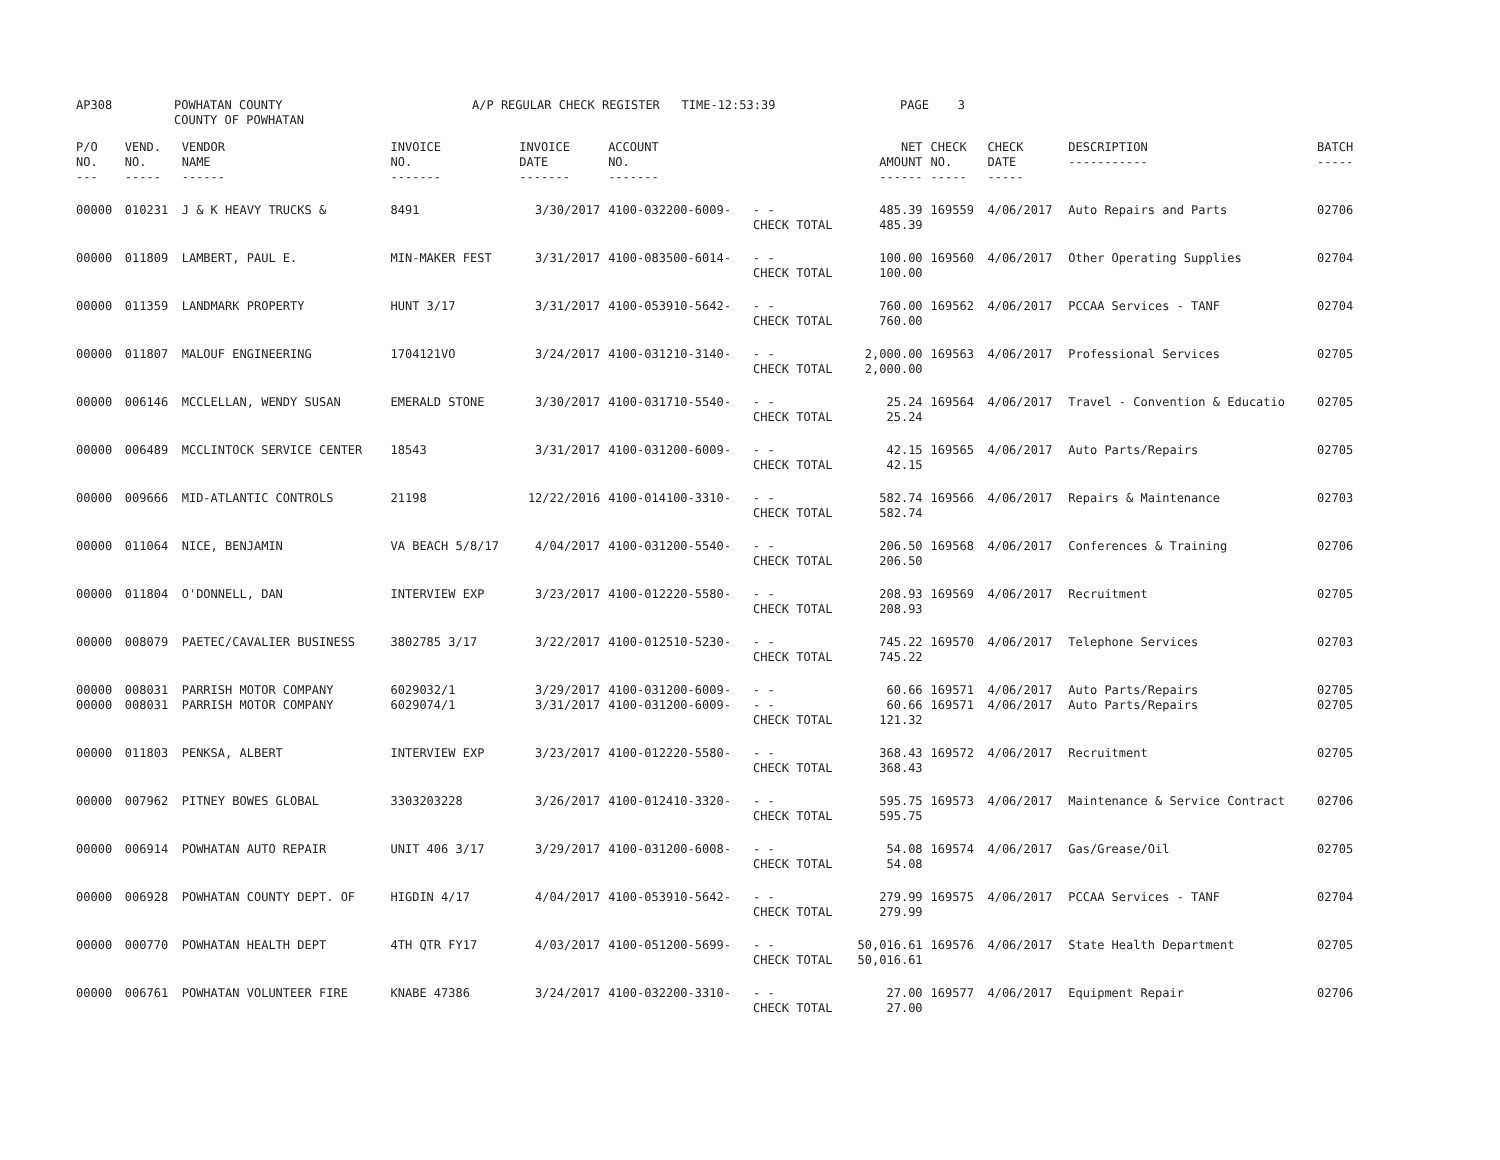| AP308 | POWHATAN COUNTY COUNTY OF POWHATAN | A/P REGULAR CHECK REGISTER TIME-12:53:39 | PAGE 3 |
| P/O NO. --- | VEND. NO. ----- | VENDOR NAME ------ | INVOICE NO. ------- | INVOICE DATE ------- | ACCOUNT NO. ------- | | NET AMOUNT ------ | CHECK NO. ----- | CHECK DATE ----- | DESCRIPTION ----------- | BATCH ----- |
| --- | --- | --- | --- | --- | --- | --- | --- | --- | --- | --- | --- |
| 00000 | 010231 | J & K HEAVY TRUCKS & | 8491 | 3/30/2017 | 4100-032200-6009- | - - CHECK TOTAL | 485.39 485.39 | 169559 | 4/06/2017 | Auto Repairs and Parts | 02706 |
| 00000 | 011809 | LAMBERT, PAUL E. | MIN-MAKER FEST | 3/31/2017 | 4100-083500-6014- | - - CHECK TOTAL | 100.00 100.00 | 169560 | 4/06/2017 | Other Operating Supplies | 02704 |
| 00000 | 011359 | LANDMARK PROPERTY | HUNT 3/17 | 3/31/2017 | 4100-053910-5642- | - - CHECK TOTAL | 760.00 760.00 | 169562 | 4/06/2017 | PCCAA Services - TANF | 02704 |
| 00000 | 011807 | MALOUF ENGINEERING | 1704121VO | 3/24/2017 | 4100-031210-3140- | - - CHECK TOTAL | 2,000.00 2,000.00 | 169563 | 4/06/2017 | Professional Services | 02705 |
| 00000 | 006146 | MCCLELLAN, WENDY SUSAN | EMERALD STONE | 3/30/2017 | 4100-031710-5540- | - - CHECK TOTAL | 25.24 25.24 | 169564 | 4/06/2017 | Travel - Convention & Educatio | 02705 |
| 00000 | 006489 | MCCLINTOCK SERVICE CENTER | 18543 | 3/31/2017 | 4100-031200-6009- | - - CHECK TOTAL | 42.15 42.15 | 169565 | 4/06/2017 | Auto Parts/Repairs | 02705 |
| 00000 | 009666 | MID-ATLANTIC CONTROLS | 21198 | 12/22/2016 | 4100-014100-3310- | - - CHECK TOTAL | 582.74 582.74 | 169566 | 4/06/2017 | Repairs & Maintenance | 02703 |
| 00000 | 011064 | NICE, BENJAMIN | VA BEACH 5/8/17 | 4/04/2017 | 4100-031200-5540- | - - CHECK TOTAL | 206.50 206.50 | 169568 | 4/06/2017 | Conferences & Training | 02706 |
| 00000 | 011804 | O'DONNELL, DAN | INTERVIEW EXP | 3/23/2017 | 4100-012220-5580- | - - CHECK TOTAL | 208.93 208.93 | 169569 | 4/06/2017 | Recruitment | 02705 |
| 00000 | 008079 | PAETEC/CAVALIER BUSINESS | 3802785 3/17 | 3/22/2017 | 4100-012510-5230- | - - CHECK TOTAL | 745.22 745.22 | 169570 | 4/06/2017 | Telephone Services | 02703 |
| 00000 | 008031 | PARRISH MOTOR COMPANY | 6029032/1 | 3/29/2017 | 4100-031200-6009- | - - | 60.66 | 169571 | 4/06/2017 | Auto Parts/Repairs | 02705 |
| 00000 | 008031 | PARRISH MOTOR COMPANY | 6029074/1 | 3/31/2017 | 4100-031200-6009- | - - CHECK TOTAL | 60.66 121.32 | 169571 | 4/06/2017 | Auto Parts/Repairs | 02705 |
| 00000 | 011803 | PENKSA, ALBERT | INTERVIEW EXP | 3/23/2017 | 4100-012220-5580- | - - CHECK TOTAL | 368.43 368.43 | 169572 | 4/06/2017 | Recruitment | 02705 |
| 00000 | 007962 | PITNEY BOWES GLOBAL | 3303203228 | 3/26/2017 | 4100-012410-3320- | - - CHECK TOTAL | 595.75 595.75 | 169573 | 4/06/2017 | Maintenance & Service Contract | 02706 |
| 00000 | 006914 | POWHATAN AUTO REPAIR | UNIT 406 3/17 | 3/29/2017 | 4100-031200-6008- | - - CHECK TOTAL | 54.08 54.08 | 169574 | 4/06/2017 | Gas/Grease/Oil | 02705 |
| 00000 | 006928 | POWHATAN COUNTY DEPT. OF | HIGDIN 4/17 | 4/04/2017 | 4100-053910-5642- | - - CHECK TOTAL | 279.99 279.99 | 169575 | 4/06/2017 | PCCAA Services - TANF | 02704 |
| 00000 | 000770 | POWHATAN HEALTH DEPT | 4TH QTR FY17 | 4/03/2017 | 4100-051200-5699- | - - CHECK TOTAL | 50,016.61 50,016.61 | 169576 | 4/06/2017 | State Health Department | 02705 |
| 00000 | 006761 | POWHATAN VOLUNTEER FIRE | KNABE 47386 | 3/24/2017 | 4100-032200-3310- | - - CHECK TOTAL | 27.00 27.00 | 169577 | 4/06/2017 | Equipment Repair | 02706 |